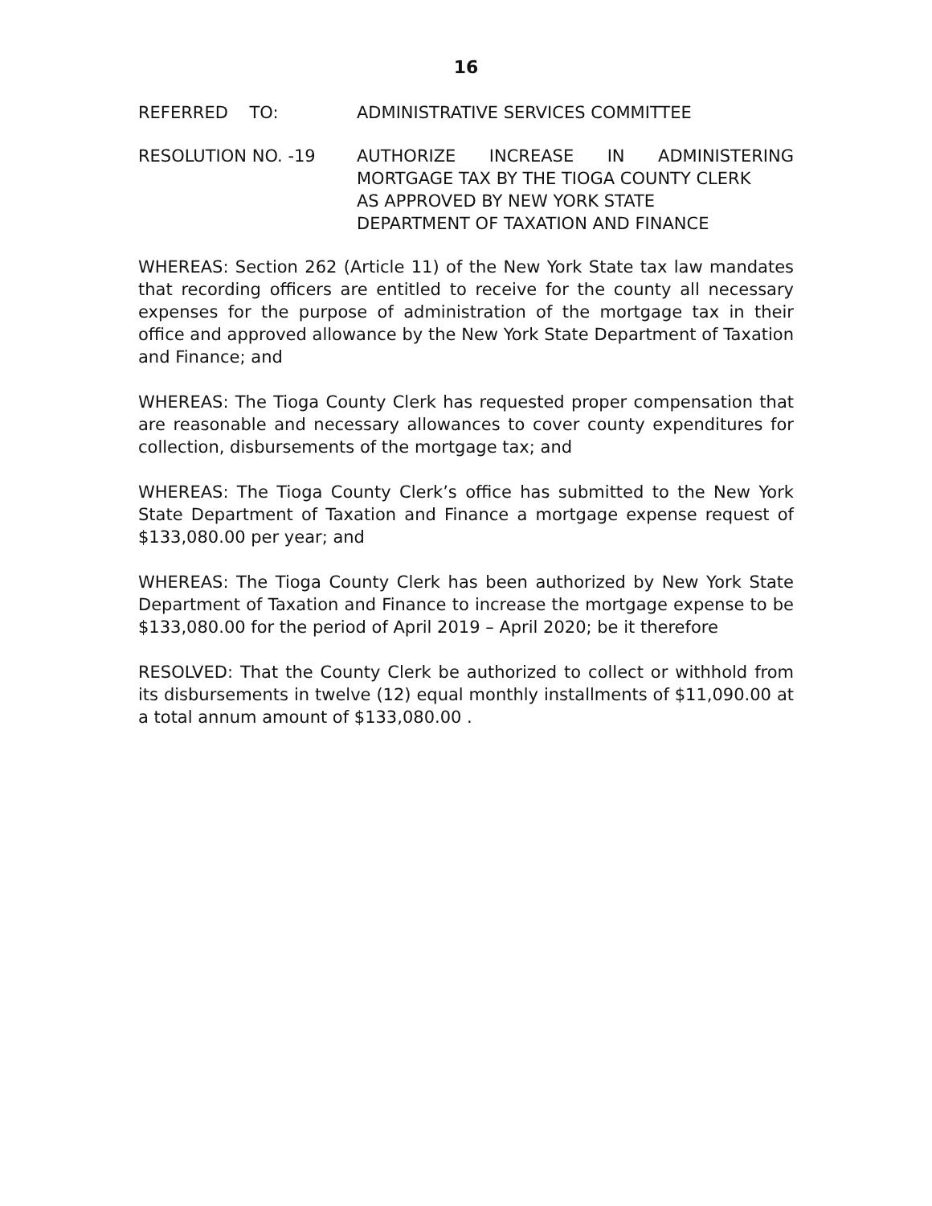16
REFERRED TO: ADMINISTRATIVE SERVICES COMMITTEE
RESOLUTION NO. -19 AUTHORIZE INCREASE IN ADMINISTERING
MORTGAGE TAX BY THE TIOGA COUNTY CLERK
AS APPROVED BY NEW YORK STATE
DEPARTMENT OF TAXATION AND FINANCE
WHEREAS: Section 262 (Article 11) of the New York State tax law mandates that recording officers are entitled to receive for the county all necessary expenses for the purpose of administration of the mortgage tax in their office and approved allowance by the New York State Department of Taxation and Finance; and
WHEREAS: The Tioga County Clerk has requested proper compensation that are reasonable and necessary allowances to cover county expenditures for collection, disbursements of the mortgage tax; and
WHEREAS: The Tioga County Clerk’s office has submitted to the New York State Department of Taxation and Finance a mortgage expense request of $133,080.00 per year; and
WHEREAS: The Tioga County Clerk has been authorized by New York State Department of Taxation and Finance to increase the mortgage expense to be $133,080.00 for the period of April 2019 – April 2020; be it therefore
RESOLVED: That the County Clerk be authorized to collect or withhold from its disbursements in twelve (12) equal monthly installments of $11,090.00 at a total annum amount of $133,080.00 .